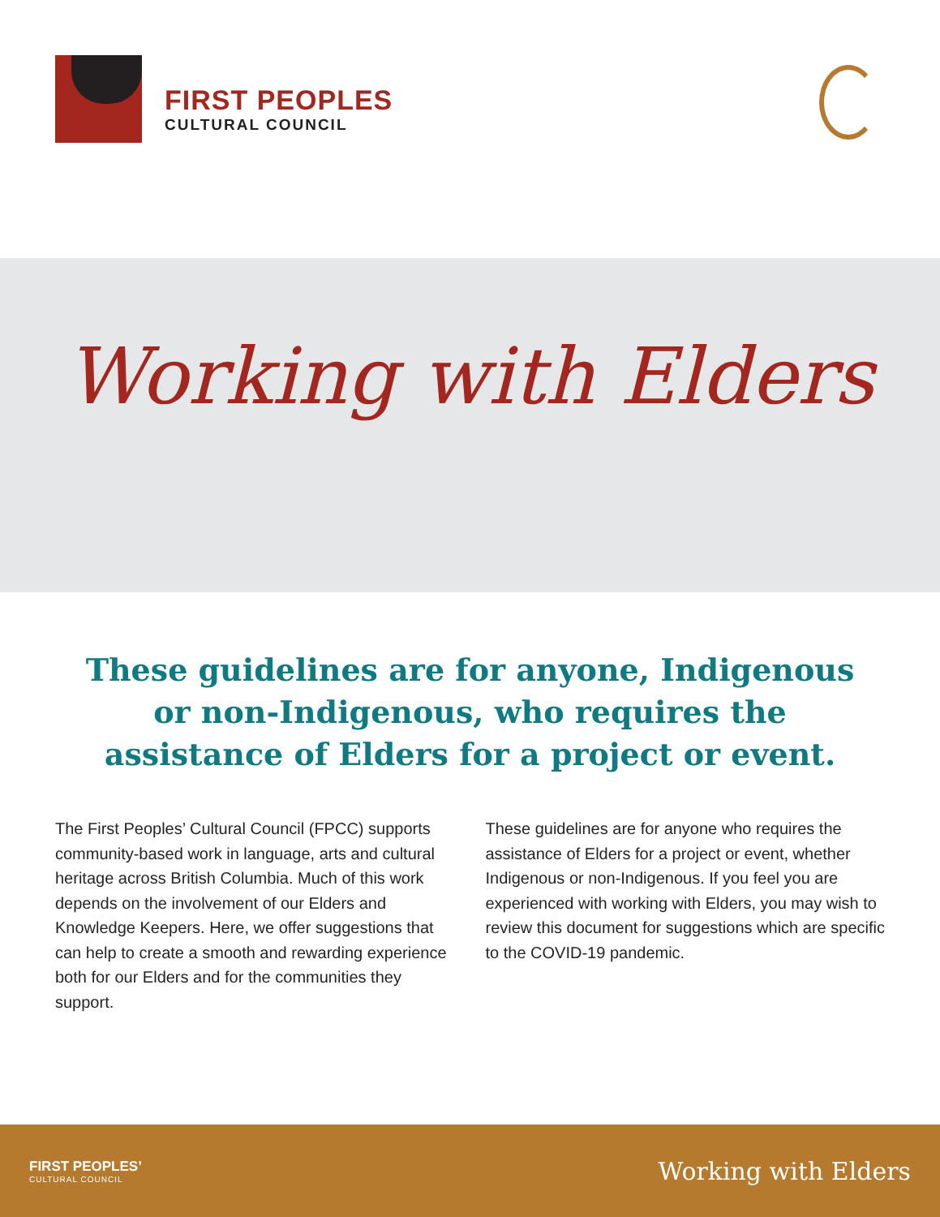FIRST PEOPLES
CULTURAL COUNCIL
Working with Elders
These guidelines are for anyone, Indigenous or non-Indigenous, who requires the assistance of Elders for a project or event.
The First Peoples’ Cultural Council (FPCC) supports community-based work in language, arts and cultural heritage across British Columbia. Much of this work depends on the involvement of our Elders and Knowledge Keepers. Here, we offer suggestions that can help to create a smooth and rewarding experience both for our Elders and for the communities they support.
These guidelines are for anyone who requires the assistance of Elders for a project or event, whether Indigenous or non-Indigenous. If you feel you are experienced with working with Elders, you may wish to review this document for suggestions which are specific to the COVID-19 pandemic.
FIRST PEOPLES’
CULTURAL COUNCIL
Working with Elders